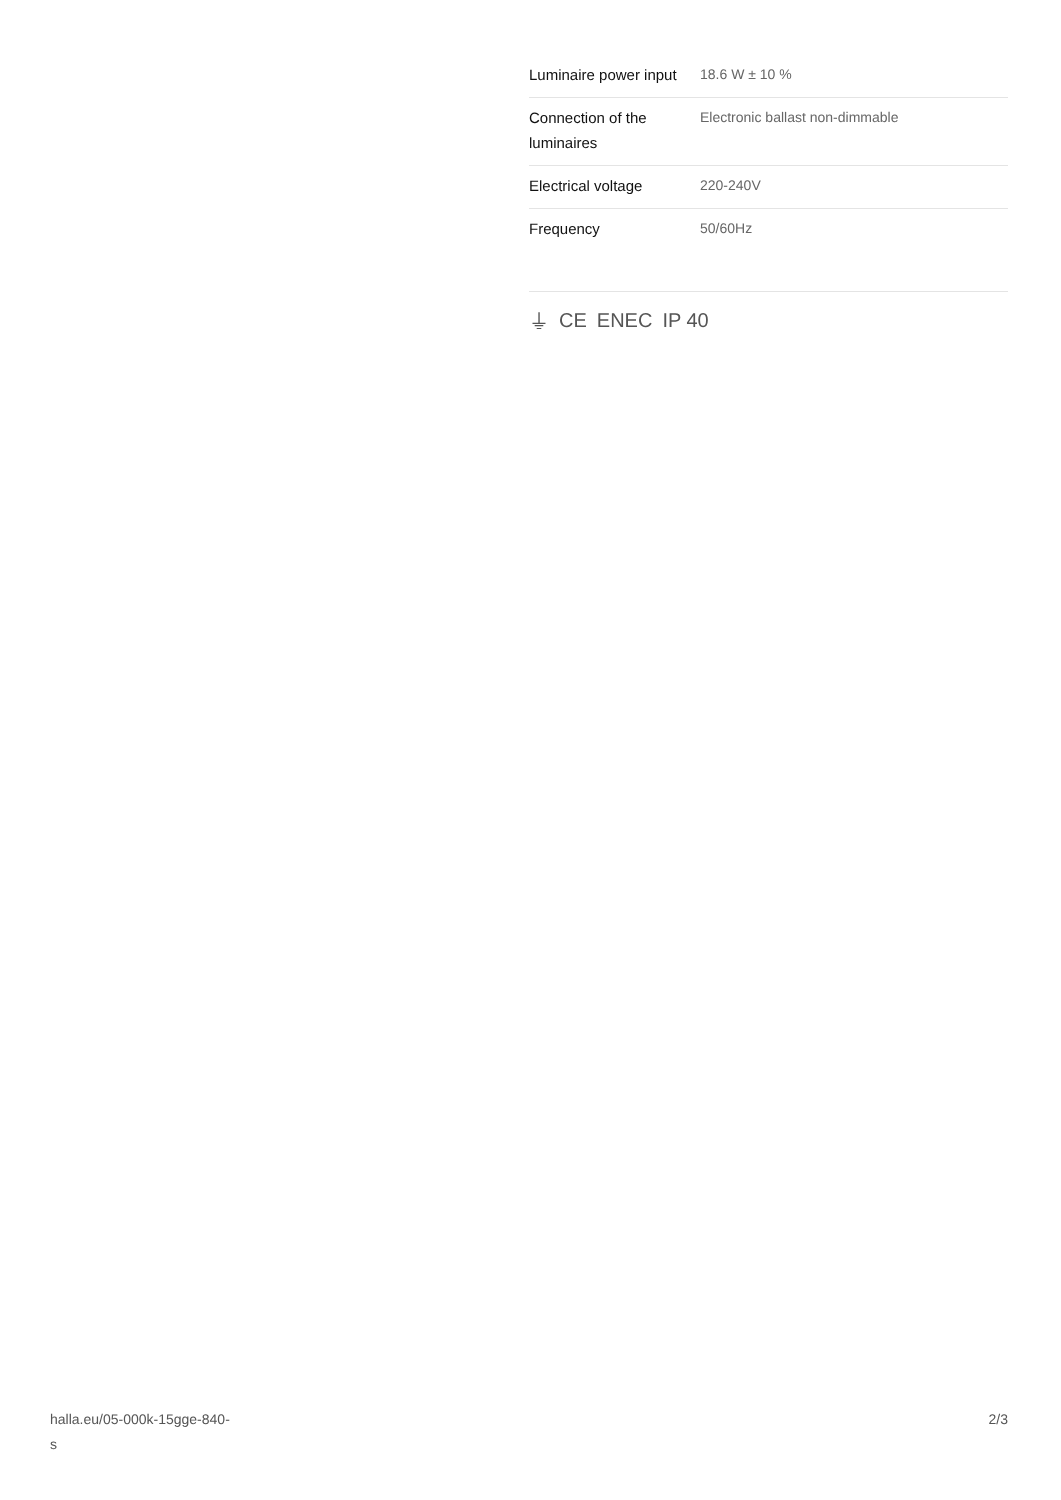| Luminaire power input | 18.6 W ± 10 % |
| Connection of the luminaires | Electronic ballast non-dimmable |
| Electrical voltage | 220-240V |
| Frequency | 50/60Hz |
⏚ CE ENEC IP 40
halla.eu/05-000k-15gge-840-
s
2/3